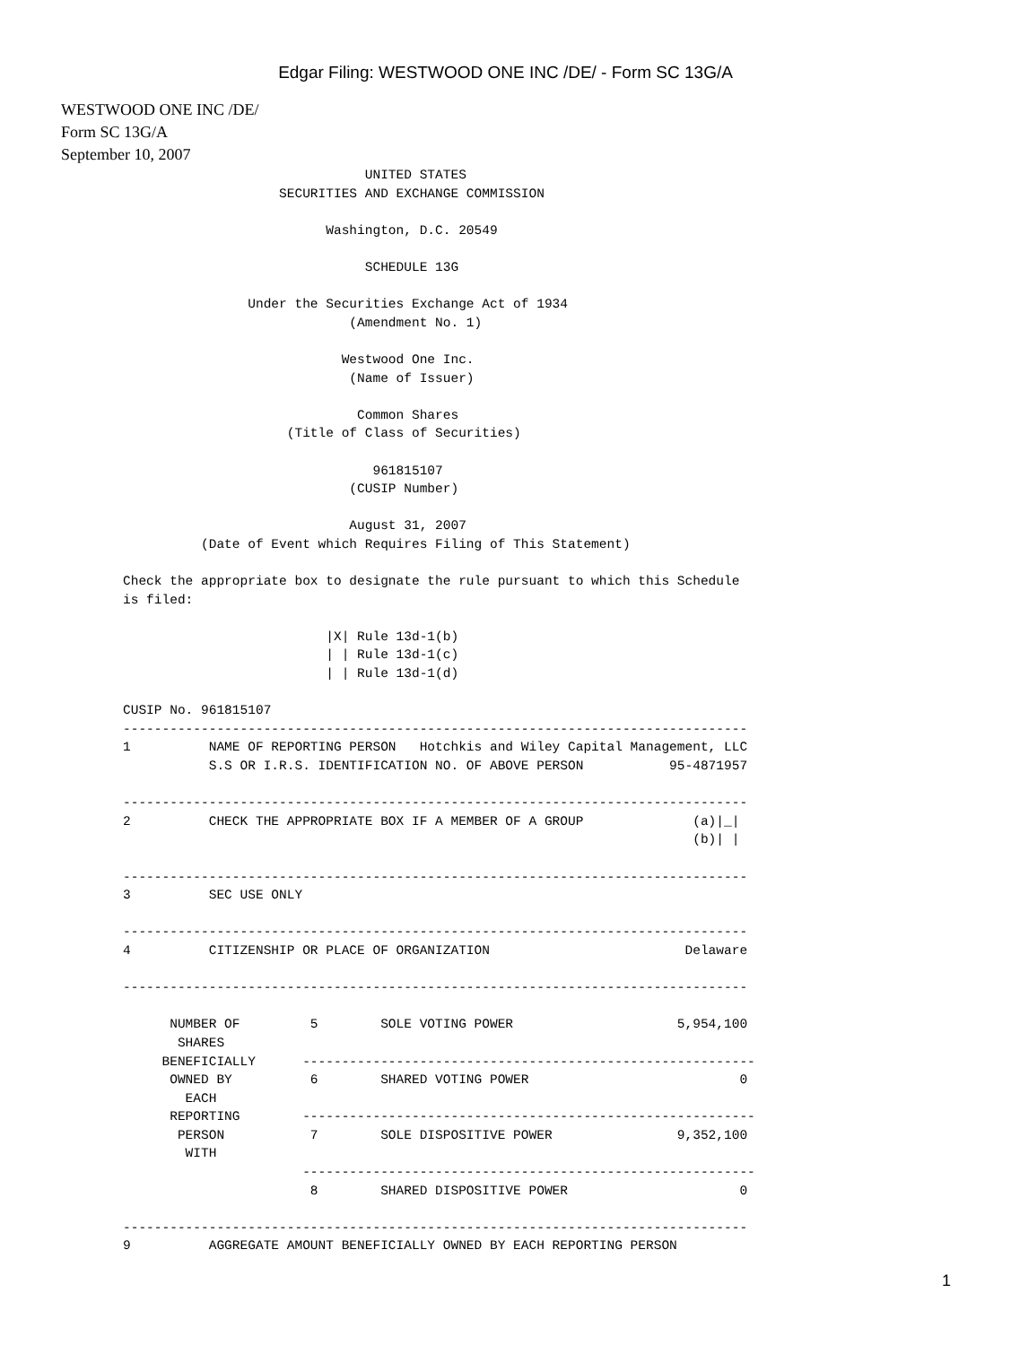Edgar Filing: WESTWOOD ONE INC /DE/ - Form SC 13G/A
WESTWOOD ONE INC /DE/
Form SC 13G/A
September 10, 2007
                               UNITED STATES
                    SECURITIES AND EXCHANGE COMMISSION

                          Washington, D.C. 20549

                               SCHEDULE 13G

                Under the Securities Exchange Act of 1934
                             (Amendment No. 1)

                            Westwood One Inc.
                             (Name of Issuer)

                              Common Shares
                     (Title of Class of Securities)

                                961815107
                             (CUSIP Number)

                             August 31, 2007
          (Date of Event which Requires Filing of This Statement)

Check the appropriate box to designate the rule pursuant to which this Schedule
is filed:

                          |X| Rule 13d-1(b)
                          | | Rule 13d-1(c)
                          | | Rule 13d-1(d)

CUSIP No. 961815107
--------------------------------------------------------------------------------
1          NAME OF REPORTING PERSON   Hotchkis and Wiley Capital Management, LLC
           S.S OR I.R.S. IDENTIFICATION NO. OF ABOVE PERSON           95-4871957

--------------------------------------------------------------------------------
2          CHECK THE APPROPRIATE BOX IF A MEMBER OF A GROUP              (a)|_|
                                                                         (b)| |

--------------------------------------------------------------------------------
3          SEC USE ONLY

--------------------------------------------------------------------------------
4          CITIZENSHIP OR PLACE OF ORGANIZATION                         Delaware

--------------------------------------------------------------------------------

      NUMBER OF         5        SOLE VOTING POWER                     5,954,100
       SHARES
     BENEFICIALLY      ----------------------------------------------------------
      OWNED BY          6        SHARED VOTING POWER                           0
        EACH
      REPORTING        ----------------------------------------------------------
       PERSON           7        SOLE DISPOSITIVE POWER                9,352,100
        WITH
                       ----------------------------------------------------------
                        8        SHARED DISPOSITIVE POWER                      0

--------------------------------------------------------------------------------
9          AGGREGATE AMOUNT BENEFICIALLY OWNED BY EACH REPORTING PERSON
1